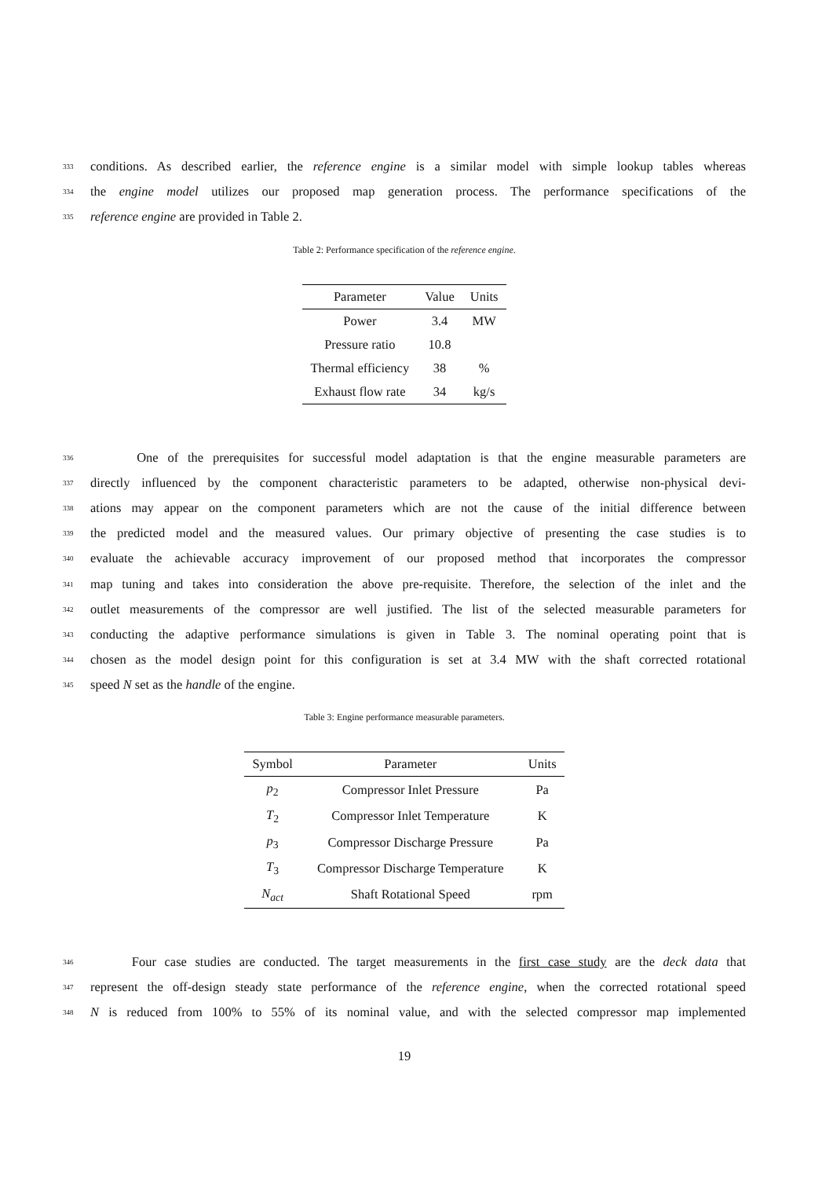333 conditions. As described earlier, the reference engine is a similar model with simple lookup tables whereas
334 the engine model utilizes our proposed map generation process. The performance specifications of the
335 reference engine are provided in Table 2.
Table 2: Performance specification of the reference engine.
| Parameter | Value | Units |
| --- | --- | --- |
| Power | 3.4 | MW |
| Pressure ratio | 10.8 | |
| Thermal efficiency | 38 | % |
| Exhaust flow rate | 34 | kg/s |
336 One of the prerequisites for successful model adaptation is that the engine measurable parameters are
337 directly influenced by the component characteristic parameters to be adapted, otherwise non-physical devi-
338 ations may appear on the component parameters which are not the cause of the initial difference between
339 the predicted model and the measured values. Our primary objective of presenting the case studies is to
340 evaluate the achievable accuracy improvement of our proposed method that incorporates the compressor
341 map tuning and takes into consideration the above pre-requisite. Therefore, the selection of the inlet and the
342 outlet measurements of the compressor are well justified. The list of the selected measurable parameters for
343 conducting the adaptive performance simulations is given in Table 3. The nominal operating point that is
344 chosen as the model design point for this configuration is set at 3.4 MW with the shaft corrected rotational
345 speed N set as the handle of the engine.
Table 3: Engine performance measurable parameters.
| Symbol | Parameter | Units |
| --- | --- | --- |
| p<sub>2</sub> | Compressor Inlet Pressure | Pa |
| T<sub>2</sub> | Compressor Inlet Temperature | K |
| p<sub>3</sub> | Compressor Discharge Pressure | Pa |
| T<sub>3</sub> | Compressor Discharge Temperature | K |
| N<sub>act</sub> | Shaft Rotational Speed | rpm |
346 Four case studies are conducted. The target measurements in the first case study are the deck data that
347 represent the off-design steady state performance of the reference engine, when the corrected rotational speed
348 N is reduced from 100% to 55% of its nominal value, and with the selected compressor map implemented
19